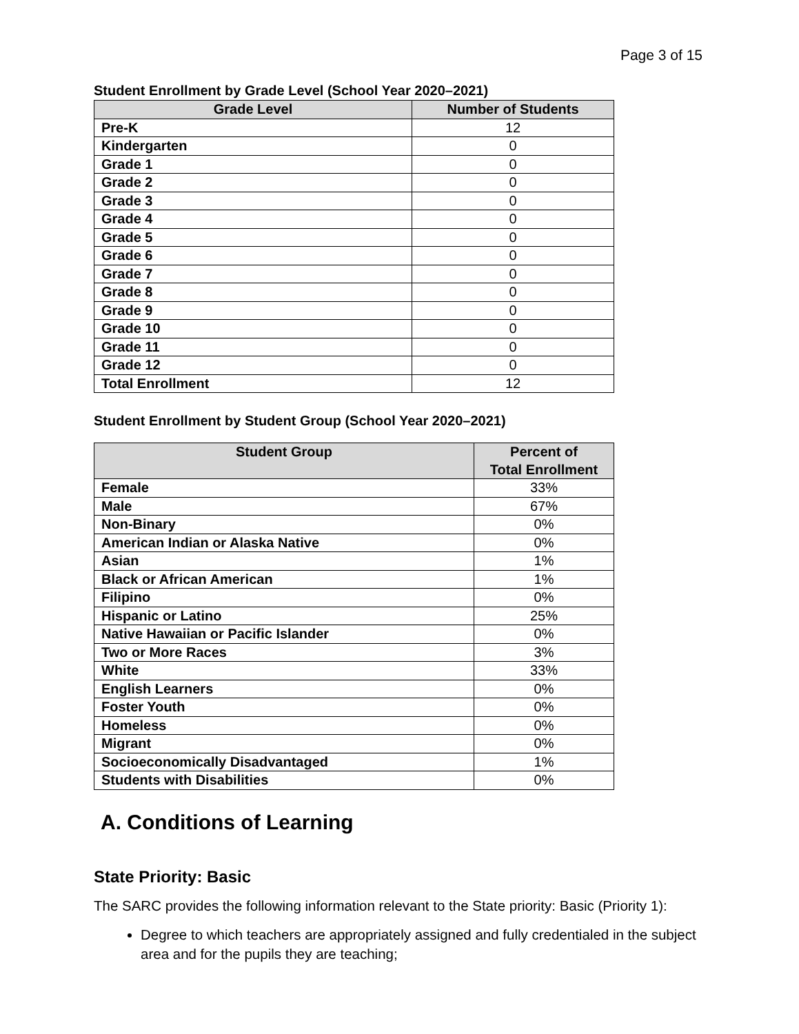Page 3 of 15
Student Enrollment by Grade Level (School Year 2020–2021)
| Grade Level | Number of Students |
| --- | --- |
| Pre-K | 12 |
| Kindergarten | 0 |
| Grade 1 | 0 |
| Grade 2 | 0 |
| Grade 3 | 0 |
| Grade 4 | 0 |
| Grade 5 | 0 |
| Grade 6 | 0 |
| Grade 7 | 0 |
| Grade 8 | 0 |
| Grade 9 | 0 |
| Grade 10 | 0 |
| Grade 11 | 0 |
| Grade 12 | 0 |
| Total Enrollment | 12 |
Student Enrollment by Student Group (School Year 2020–2021)
| Student Group | Percent of Total Enrollment |
| --- | --- |
| Female | 33% |
| Male | 67% |
| Non-Binary | 0% |
| American Indian or Alaska Native | 0% |
| Asian | 1% |
| Black or African American | 1% |
| Filipino | 0% |
| Hispanic or Latino | 25% |
| Native Hawaiian or Pacific Islander | 0% |
| Two or More Races | 3% |
| White | 33% |
| English Learners | 0% |
| Foster Youth | 0% |
| Homeless | 0% |
| Migrant | 0% |
| Socioeconomically Disadvantaged | 1% |
| Students with Disabilities | 0% |
A. Conditions of Learning
State Priority: Basic
The SARC provides the following information relevant to the State priority: Basic (Priority 1):
Degree to which teachers are appropriately assigned and fully credentialed in the subject area and for the pupils they are teaching;